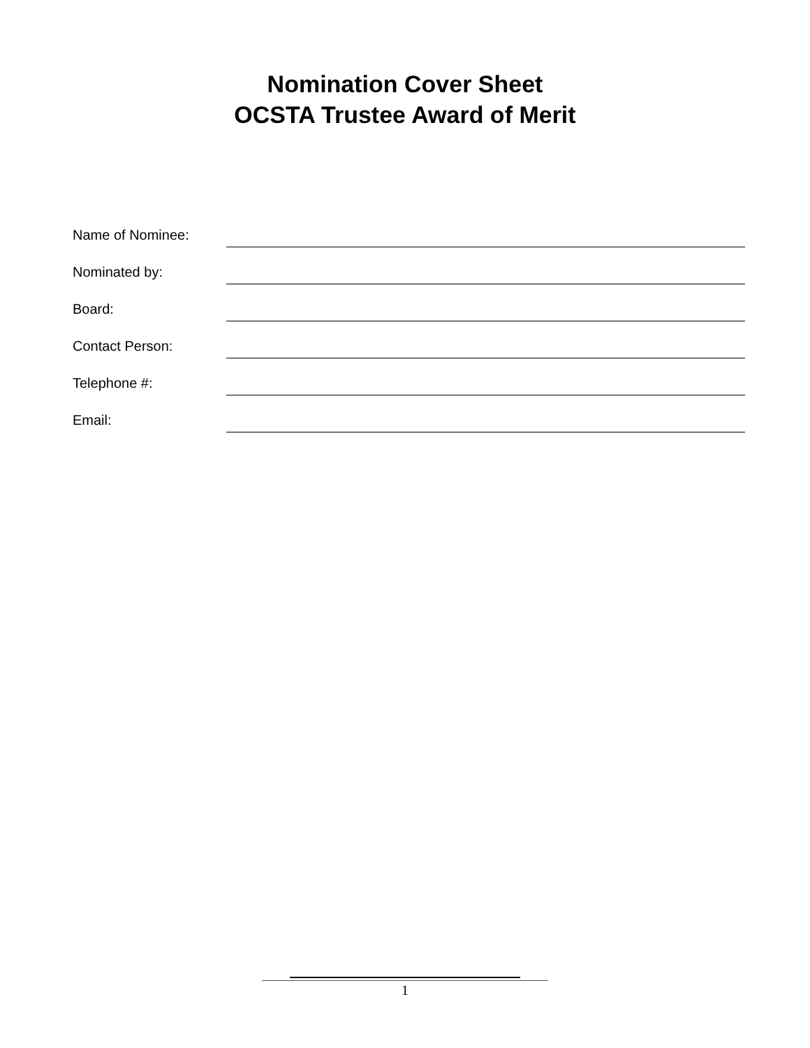Nomination Cover Sheet
OCSTA Trustee Award of Merit
Name of Nominee:
Nominated by:
Board:
Contact Person:
Telephone #:
Email:
1